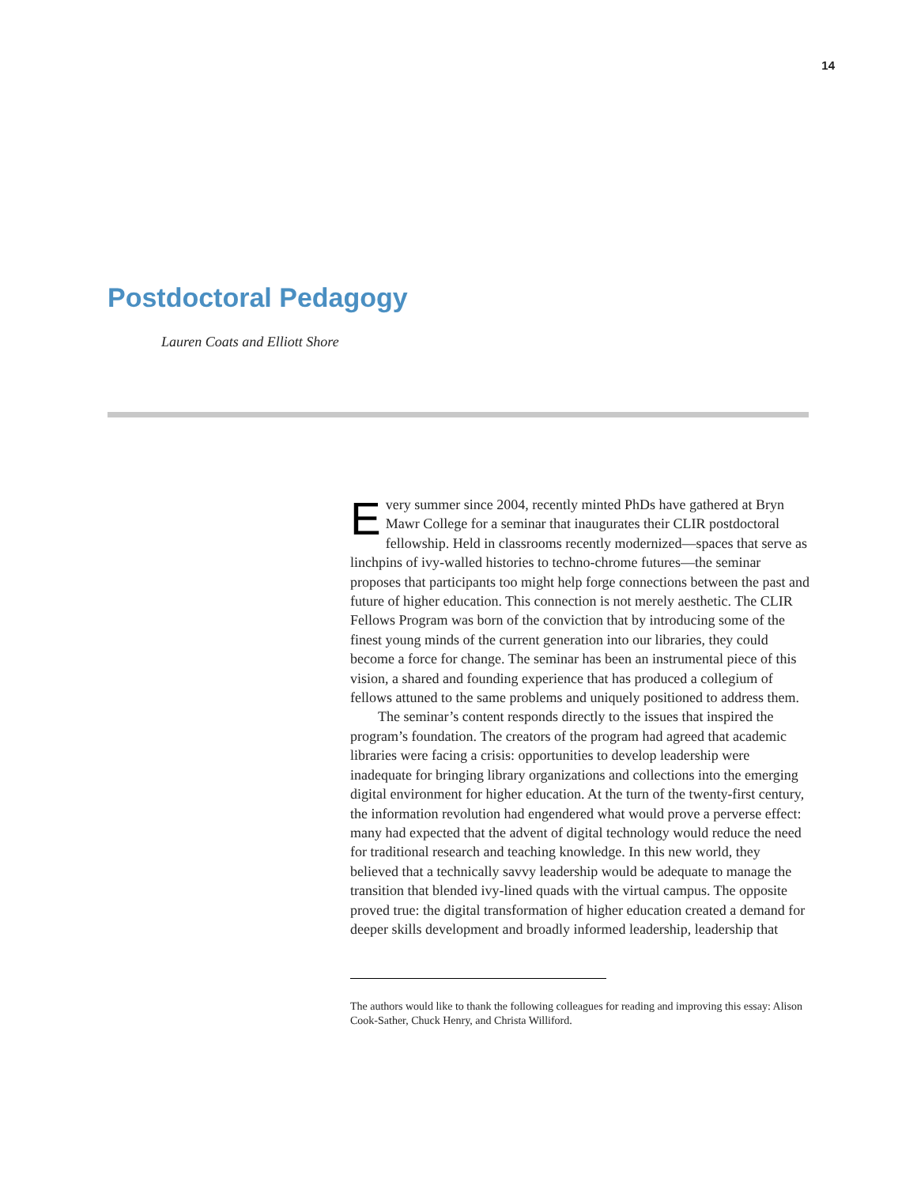14
Postdoctoral Pedagogy
Lauren Coats and Elliott Shore
Every summer since 2004, recently minted PhDs have gathered at Bryn Mawr College for a seminar that inaugurates their CLIR postdoctoral fellowship. Held in classrooms recently modernized—spaces that serve as linchpins of ivy-walled histories to techno-chrome futures—the seminar proposes that participants too might help forge connections between the past and future of higher education. This connection is not merely aesthetic. The CLIR Fellows Program was born of the conviction that by introducing some of the finest young minds of the current generation into our libraries, they could become a force for change. The seminar has been an instrumental piece of this vision, a shared and founding experience that has produced a collegium of fellows attuned to the same problems and uniquely positioned to address them.
The seminar’s content responds directly to the issues that inspired the program’s foundation. The creators of the program had agreed that academic libraries were facing a crisis: opportunities to develop leadership were inadequate for bringing library organizations and collections into the emerging digital environment for higher education. At the turn of the twenty-first century, the information revolution had engendered what would prove a perverse effect: many had expected that the advent of digital technology would reduce the need for traditional research and teaching knowledge. In this new world, they believed that a technically savvy leadership would be adequate to manage the transition that blended ivy-lined quads with the virtual campus. The opposite proved true: the digital transformation of higher education created a demand for deeper skills development and broadly informed leadership, leadership that
The authors would like to thank the following colleagues for reading and improving this essay: Alison Cook-Sather, Chuck Henry, and Christa Williford.